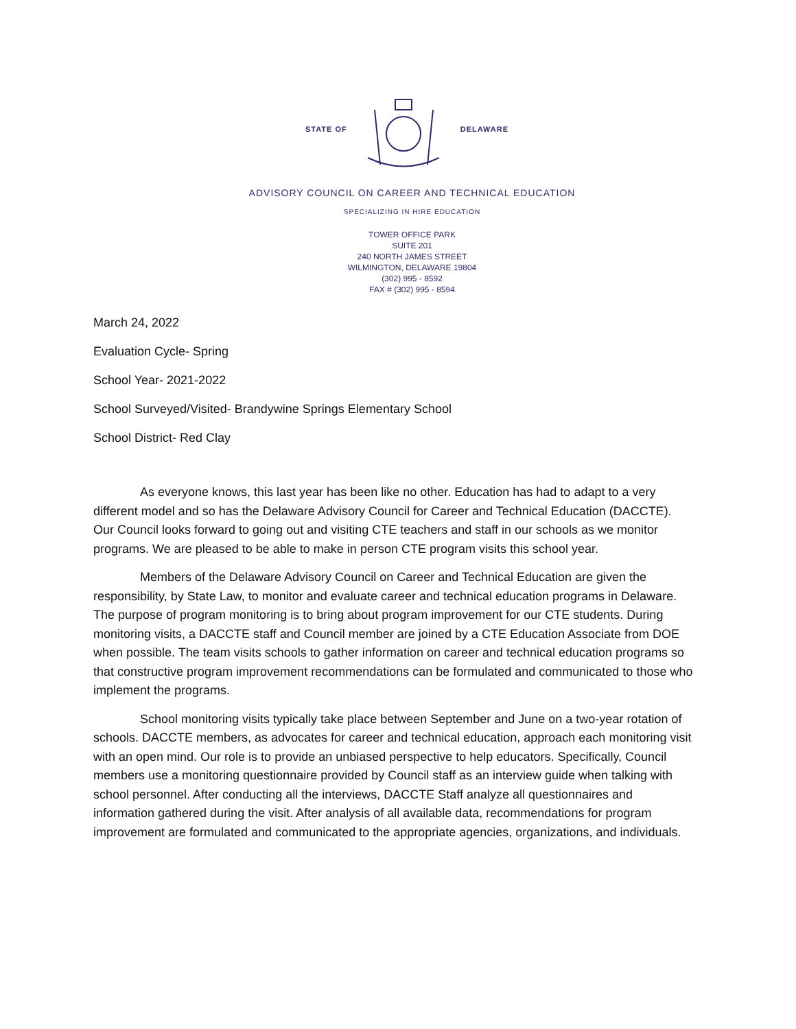STATE OF DELAWARE
ADVISORY COUNCIL ON CAREER AND TECHNICAL EDUCATION
SPECIALIZING IN HIRE EDUCATION
TOWER OFFICE PARK
SUITE 201
240 NORTH JAMES STREET
WILMINGTON, DELAWARE 19804
(302) 995 - 8592
FAX # (302) 995 - 8594
March 24, 2022
Evaluation Cycle- Spring
School Year- 2021-2022
School Surveyed/Visited- Brandywine Springs Elementary School
School District- Red Clay
As everyone knows, this last year has been like no other. Education has had to adapt to a very different model and so has the Delaware Advisory Council for Career and Technical Education (DACCTE). Our Council looks forward to going out and visiting CTE teachers and staff in our schools as we monitor programs. We are pleased to be able to make in person CTE program visits this school year.
Members of the Delaware Advisory Council on Career and Technical Education are given the responsibility, by State Law, to monitor and evaluate career and technical education programs in Delaware. The purpose of program monitoring is to bring about program improvement for our CTE students. During monitoring visits, a DACCTE staff and Council member are joined by a CTE Education Associate from DOE when possible. The team visits schools to gather information on career and technical education programs so that constructive program improvement recommendations can be formulated and communicated to those who implement the programs.
School monitoring visits typically take place between September and June on a two-year rotation of schools. DACCTE members, as advocates for career and technical education, approach each monitoring visit with an open mind. Our role is to provide an unbiased perspective to help educators. Specifically, Council members use a monitoring questionnaire provided by Council staff as an interview guide when talking with school personnel. After conducting all the interviews, DACCTE Staff analyze all questionnaires and information gathered during the visit. After analysis of all available data, recommendations for program improvement are formulated and communicated to the appropriate agencies, organizations, and individuals.